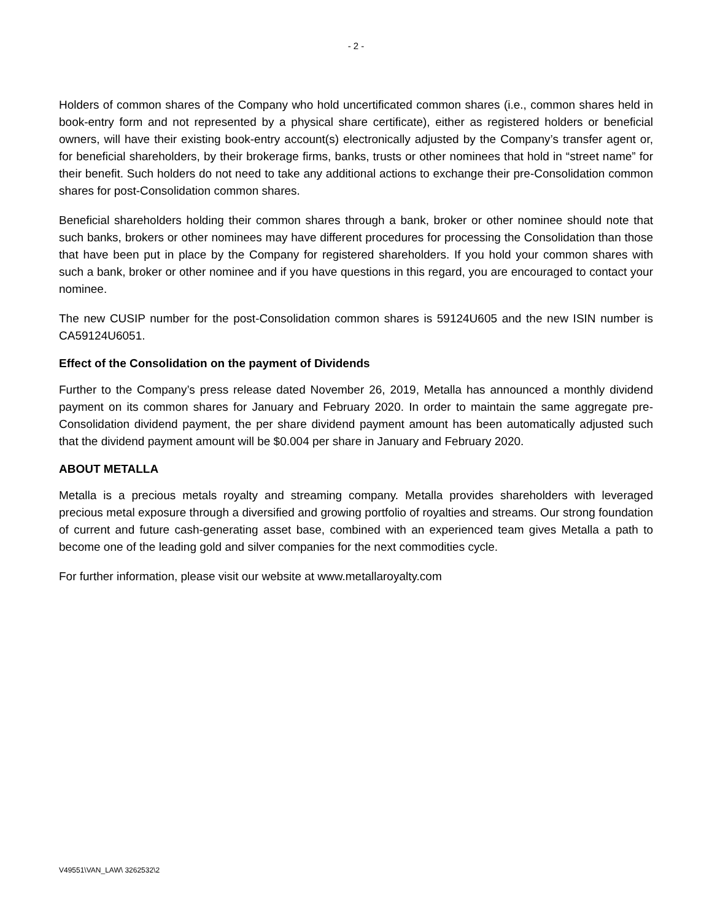- 2 -
Holders of common shares of the Company who hold uncertificated common shares (i.e., common shares held in book-entry form and not represented by a physical share certificate), either as registered holders or beneficial owners, will have their existing book-entry account(s) electronically adjusted by the Company’s transfer agent or, for beneficial shareholders, by their brokerage firms, banks, trusts or other nominees that hold in “street name” for their benefit. Such holders do not need to take any additional actions to exchange their pre-Consolidation common shares for post-Consolidation common shares.
Beneficial shareholders holding their common shares through a bank, broker or other nominee should note that such banks, brokers or other nominees may have different procedures for processing the Consolidation than those that have been put in place by the Company for registered shareholders. If you hold your common shares with such a bank, broker or other nominee and if you have questions in this regard, you are encouraged to contact your nominee.
The new CUSIP number for the post-Consolidation common shares is 59124U605 and the new ISIN number is CA59124U6051.
Effect of the Consolidation on the payment of Dividends
Further to the Company’s press release dated November 26, 2019, Metalla has announced a monthly dividend payment on its common shares for January and February 2020. In order to maintain the same aggregate pre-Consolidation dividend payment, the per share dividend payment amount has been automatically adjusted such that the dividend payment amount will be $0.004 per share in January and February 2020.
ABOUT METALLA
Metalla is a precious metals royalty and streaming company. Metalla provides shareholders with leveraged precious metal exposure through a diversified and growing portfolio of royalties and streams. Our strong foundation of current and future cash-generating asset base, combined with an experienced team gives Metalla a path to become one of the leading gold and silver companies for the next commodities cycle.
For further information, please visit our website at www.metallaroyalty.com
V49551\VAN_LAW\ 3262532\2